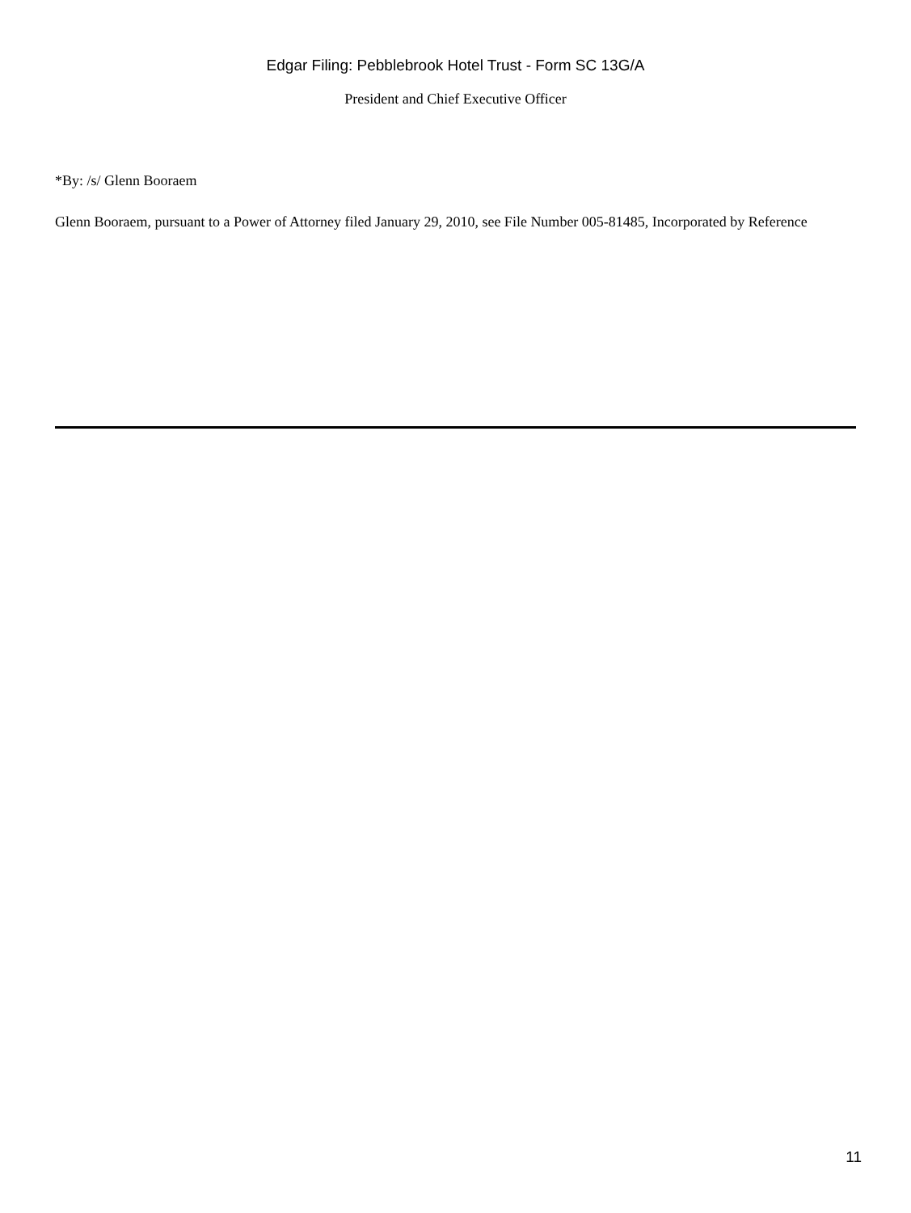Edgar Filing: Pebblebrook Hotel Trust - Form SC 13G/A
President and Chief Executive Officer
*By: /s/ Glenn Booraem
Glenn Booraem, pursuant to a Power of Attorney filed January 29, 2010, see File Number 005-81485, Incorporated by Reference
11